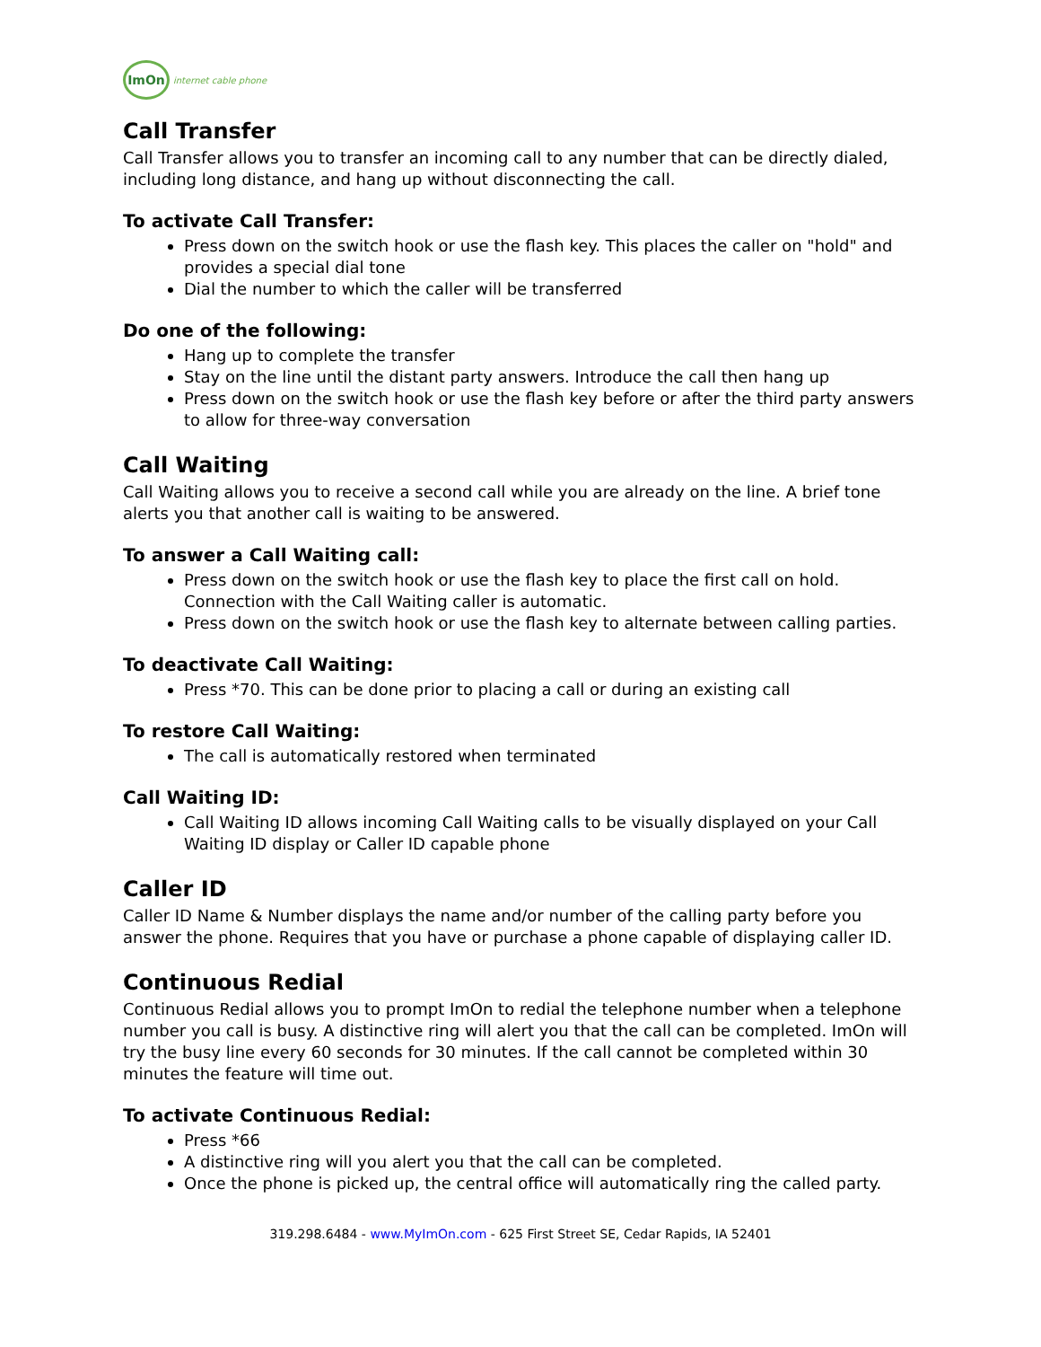ImOn
internet cable phone
Call Transfer
Call Transfer allows you to transfer an incoming call to any number that can be directly dialed, including long distance, and hang up without disconnecting the call.
To activate Call Transfer:
Press down on the switch hook or use the flash key. This places the caller on "hold" and provides a special dial tone
Dial the number to which the caller will be transferred
Do one of the following:
Hang up to complete the transfer
Stay on the line until the distant party answers. Introduce the call then hang up
Press down on the switch hook or use the flash key before or after the third party answers to allow for three-way conversation
Call Waiting
Call Waiting allows you to receive a second call while you are already on the line. A brief tone alerts you that another call is waiting to be answered.
To answer a Call Waiting call:
Press down on the switch hook or use the flash key to place the first call on hold. Connection with the Call Waiting caller is automatic.
Press down on the switch hook or use the flash key to alternate between calling parties.
To deactivate Call Waiting:
Press *70. This can be done prior to placing a call or during an existing call
To restore Call Waiting:
The call is automatically restored when terminated
Call Waiting ID:
Call Waiting ID allows incoming Call Waiting calls to be visually displayed on your Call Waiting ID display or Caller ID capable phone
Caller ID
Caller ID Name & Number displays the name and/or number of the calling party before you answer the phone. Requires that you have or purchase a phone capable of displaying caller ID.
Continuous Redial
Continuous Redial allows you to prompt ImOn to redial the telephone number when a telephone number you call is busy. A distinctive ring will alert you that the call can be completed. ImOn will try the busy line every 60 seconds for 30 minutes. If the call cannot be completed within 30 minutes the feature will time out.
To activate Continuous Redial:
Press *66
A distinctive ring will you alert you that the call can be completed.
Once the phone is picked up, the central office will automatically ring the called party.
319.298.6484 - www.MyImOn.com - 625 First Street SE, Cedar Rapids, IA 52401